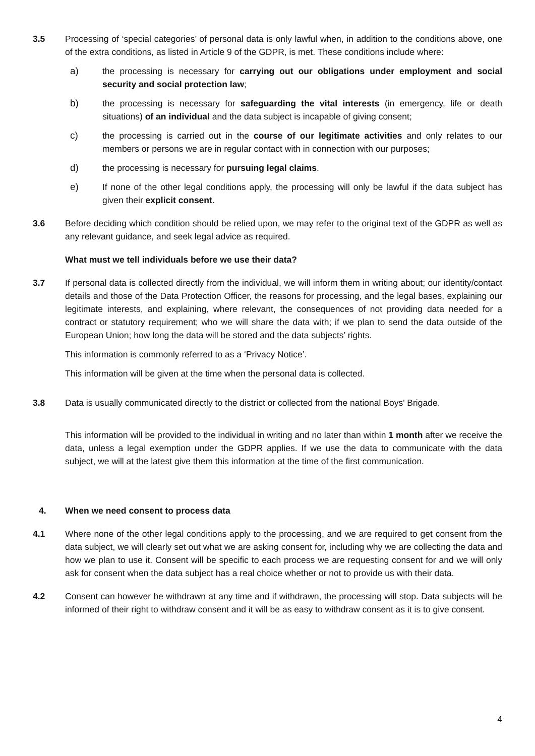3.5 Processing of ‘special categories’ of personal data is only lawful when, in addition to the conditions above, one of the extra conditions, as listed in Article 9 of the GDPR, is met. These conditions include where:
a) the processing is necessary for carrying out our obligations under employment and social security and social protection law;
b) the processing is necessary for safeguarding the vital interests (in emergency, life or death situations) of an individual and the data subject is incapable of giving consent;
c) the processing is carried out in the course of our legitimate activities and only relates to our members or persons we are in regular contact with in connection with our purposes;
d) the processing is necessary for pursuing legal claims.
e) If none of the other legal conditions apply, the processing will only be lawful if the data subject has given their explicit consent.
3.6 Before deciding which condition should be relied upon, we may refer to the original text of the GDPR as well as any relevant guidance, and seek legal advice as required.
What must we tell individuals before we use their data?
3.7 If personal data is collected directly from the individual, we will inform them in writing about; our identity/contact details and those of the Data Protection Officer, the reasons for processing, and the legal bases, explaining our legitimate interests, and explaining, where relevant, the consequences of not providing data needed for a contract or statutory requirement; who we will share the data with; if we plan to send the data outside of the European Union; how long the data will be stored and the data subjects’ rights.
This information is commonly referred to as a ‘Privacy Notice’.
This information will be given at the time when the personal data is collected.
3.8 Data is usually communicated directly to the district or collected from the national Boys' Brigade.
This information will be provided to the individual in writing and no later than within 1 month after we receive the data, unless a legal exemption under the GDPR applies. If we use the data to communicate with the data subject, we will at the latest give them this information at the time of the first communication.
4. When we need consent to process data
4.1 Where none of the other legal conditions apply to the processing, and we are required to get consent from the data subject, we will clearly set out what we are asking consent for, including why we are collecting the data and how we plan to use it. Consent will be specific to each process we are requesting consent for and we will only ask for consent when the data subject has a real choice whether or not to provide us with their data.
4.2 Consent can however be withdrawn at any time and if withdrawn, the processing will stop. Data subjects will be informed of their right to withdraw consent and it will be as easy to withdraw consent as it is to give consent.
4